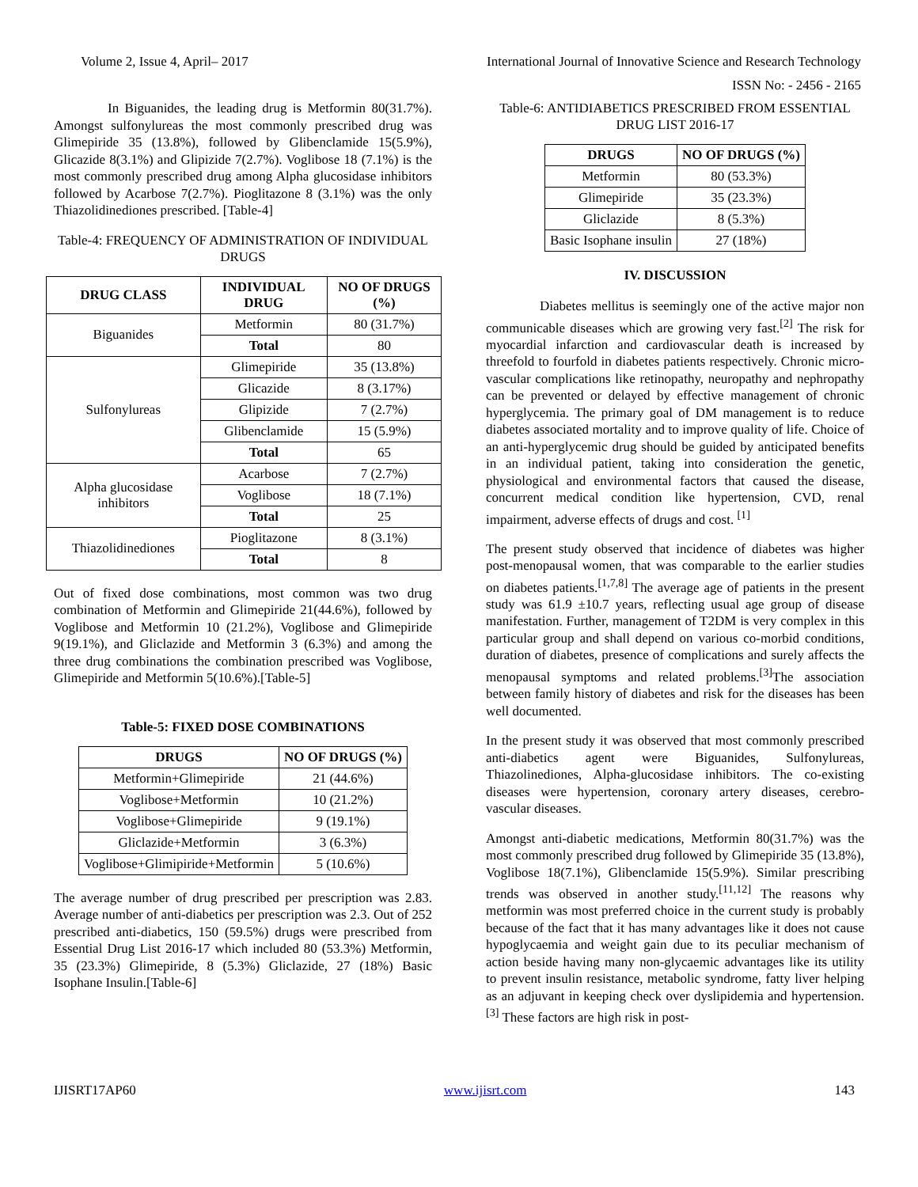Volume 2, Issue 4, April– 2017 International Journal of Innovative Science and Research Technology
ISSN No: - 2456 - 2165
In Biguanides, the leading drug is Metformin 80(31.7%). Amongst sulfonylureas the most commonly prescribed drug was Glimepiride 35 (13.8%), followed by Glibenclamide 15(5.9%), Glicazide 8(3.1%) and Glipizide 7(2.7%). Voglibose 18 (7.1%) is the most commonly prescribed drug among Alpha glucosidase inhibitors followed by Acarbose 7(2.7%). Pioglitazone 8 (3.1%) was the only Thiazolidinediones prescribed. [Table-4]
Table-4: FREQUENCY OF ADMINISTRATION OF INDIVIDUAL DRUGS
| DRUG CLASS | INDIVIDUAL DRUG | NO OF DRUGS (%) |
| --- | --- | --- |
| Biguanides | Metformin | 80 (31.7%) |
| | Total | 80 |
| Sulfonylureas | Glimepiride | 35 (13.8%) |
| | Glicazide | 8 (3.17%) |
| | Glipizide | 7 (2.7%) |
| | Glibenclamide | 15 (5.9%) |
| | Total | 65 |
| Alpha glucosidase inhibitors | Acarbose | 7 (2.7%) |
| | Voglibose | 18 (7.1%) |
| | Total | 25 |
| Thiazolidinediones | Pioglitazone | 8 (3.1%) |
| | Total | 8 |
Out of fixed dose combinations, most common was two drug combination of Metformin and Glimepiride 21(44.6%), followed by Voglibose and Metformin 10 (21.2%), Voglibose and Glimepiride 9(19.1%), and Gliclazide and Metformin 3 (6.3%) and among the three drug combinations the combination prescribed was Voglibose, Glimepiride and Metformin 5(10.6%).[Table-5]
Table-5: FIXED DOSE COMBINATIONS
| DRUGS | NO OF DRUGS (%) |
| --- | --- |
| Metformin+Glimepiride | 21 (44.6%) |
| Voglibose+Metformin | 10 (21.2%) |
| Voglibose+Glimepiride | 9 (19.1%) |
| Gliclazide+Metformin | 3 (6.3%) |
| Voglibose+Glimipiride+Metformin | 5 (10.6%) |
The average number of drug prescribed per prescription was 2.83. Average number of anti-diabetics per prescription was 2.3. Out of 252 prescribed anti-diabetics, 150 (59.5%) drugs were prescribed from Essential Drug List 2016-17 which included 80 (53.3%) Metformin, 35 (23.3%) Glimepiride, 8 (5.3%) Gliclazide, 27 (18%) Basic Isophane Insulin.[Table-6]
Table-6: ANTIDIABETICS PRESCRIBED FROM ESSENTIAL DRUG LIST 2016-17
| DRUGS | NO OF DRUGS (%) |
| --- | --- |
| Metformin | 80 (53.3%) |
| Glimepiride | 35 (23.3%) |
| Gliclazide | 8 (5.3%) |
| Basic Isophane insulin | 27 (18%) |
IV. DISCUSSION
Diabetes mellitus is seemingly one of the active major non communicable diseases which are growing very fast.<sup>[2]</sup> The risk for myocardial infarction and cardiovascular death is increased by threefold to fourfold in diabetes patients respectively. Chronic micro-vascular complications like retinopathy, neuropathy and nephropathy can be prevented or delayed by effective management of chronic hyperglycemia. The primary goal of DM management is to reduce diabetes associated mortality and to improve quality of life. Choice of an anti-hyperglycemic drug should be guided by anticipated benefits in an individual patient, taking into consideration the genetic, physiological and environmental factors that caused the disease, concurrent medical condition like hypertension, CVD, renal impairment, adverse effects of drugs and cost. <sup>[1]</sup>
The present study observed that incidence of diabetes was higher post-menopausal women, that was comparable to the earlier studies on diabetes patients.<sup>[1,7,8]</sup> The average age of patients in the present study was 61.9 ±10.7 years, reflecting usual age group of disease manifestation. Further, management of T2DM is very complex in this particular group and shall depend on various co-morbid conditions, duration of diabetes, presence of complications and surely affects the menopausal symptoms and related problems.<sup>[3]</sup>The association between family history of diabetes and risk for the diseases has been well documented.
In the present study it was observed that most commonly prescribed anti-diabetics agent were Biguanides, Sulfonylureas, Thiazolinediones, Alpha-glucosidase inhibitors. The co-existing diseases were hypertension, coronary artery diseases, cerebro-vascular diseases.
Amongst anti-diabetic medications, Metformin 80(31.7%) was the most commonly prescribed drug followed by Glimepiride 35 (13.8%), Voglibose 18(7.1%), Glibenclamide 15(5.9%). Similar prescribing trends was observed in another study.<sup>[11,12]</sup> The reasons why metformin was most preferred choice in the current study is probably because of the fact that it has many advantages like it does not cause hypoglycaemia and weight gain due to its peculiar mechanism of action beside having many non-glycaemic advantages like its utility to prevent insulin resistance, metabolic syndrome, fatty liver helping as an adjuvant in keeping check over dyslipidemia and hypertension.<sup>[3]</sup> These factors are high risk in post-
IJISRT17AP60 www.ijisrt.com 143